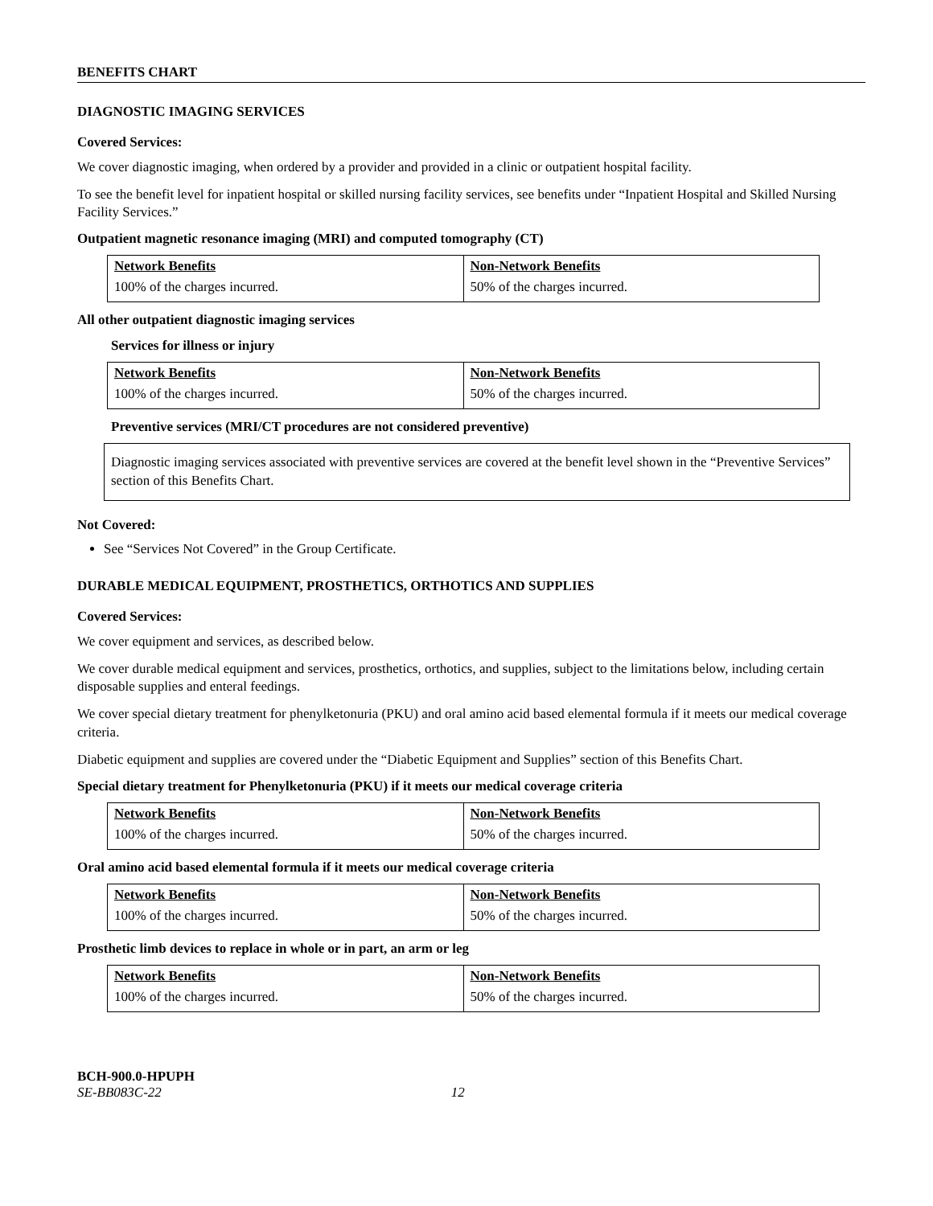BENEFITS CHART
DIAGNOSTIC IMAGING SERVICES
Covered Services:
We cover diagnostic imaging, when ordered by a provider and provided in a clinic or outpatient hospital facility.
To see the benefit level for inpatient hospital or skilled nursing facility services, see benefits under “Inpatient Hospital and Skilled Nursing Facility Services.”
Outpatient magnetic resonance imaging (MRI) and computed tomography (CT)
| Network Benefits | Non-Network Benefits |
| --- | --- |
| 100% of the charges incurred. | 50% of the charges incurred. |
All other outpatient diagnostic imaging services
Services for illness or injury
| Network Benefits | Non-Network Benefits |
| --- | --- |
| 100% of the charges incurred. | 50% of the charges incurred. |
Preventive services (MRI/CT procedures are not considered preventive)
Diagnostic imaging services associated with preventive services are covered at the benefit level shown in the “Preventive Services” section of this Benefits Chart.
Not Covered:
See “Services Not Covered” in the Group Certificate.
DURABLE MEDICAL EQUIPMENT, PROSTHETICS, ORTHOTICS AND SUPPLIES
Covered Services:
We cover equipment and services, as described below.
We cover durable medical equipment and services, prosthetics, orthotics, and supplies, subject to the limitations below, including certain disposable supplies and enteral feedings.
We cover special dietary treatment for phenylketonuria (PKU) and oral amino acid based elemental formula if it meets our medical coverage criteria.
Diabetic equipment and supplies are covered under the “Diabetic Equipment and Supplies” section of this Benefits Chart.
Special dietary treatment for Phenylketonuria (PKU) if it meets our medical coverage criteria
| Network Benefits | Non-Network Benefits |
| --- | --- |
| 100% of the charges incurred. | 50% of the charges incurred. |
Oral amino acid based elemental formula if it meets our medical coverage criteria
| Network Benefits | Non-Network Benefits |
| --- | --- |
| 100% of the charges incurred. | 50% of the charges incurred. |
Prosthetic limb devices to replace in whole or in part, an arm or leg
| Network Benefits | Non-Network Benefits |
| --- | --- |
| 100% of the charges incurred. | 50% of the charges incurred. |
BCH-900.0-HPUPH
SE-BB083C-22 12